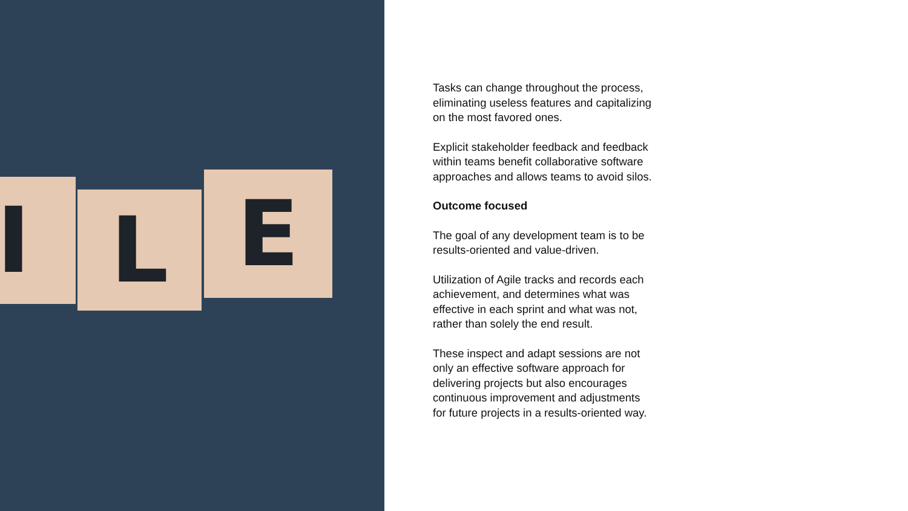I L E
Tasks can change throughout the process, eliminating useless features and capitalizing on the most favored ones.
Explicit stakeholder feedback and feedback within teams benefit collaborative software approaches and allows teams to avoid silos.
Outcome focused
The goal of any development team is to be results-oriented and value-driven.
Utilization of Agile tracks and records each achievement, and determines what was effective in each sprint and what was not, rather than solely the end result.
These inspect and adapt sessions are not only an effective software approach for delivering projects but also encourages continuous improvement and adjustments for future projects in a results-oriented way.